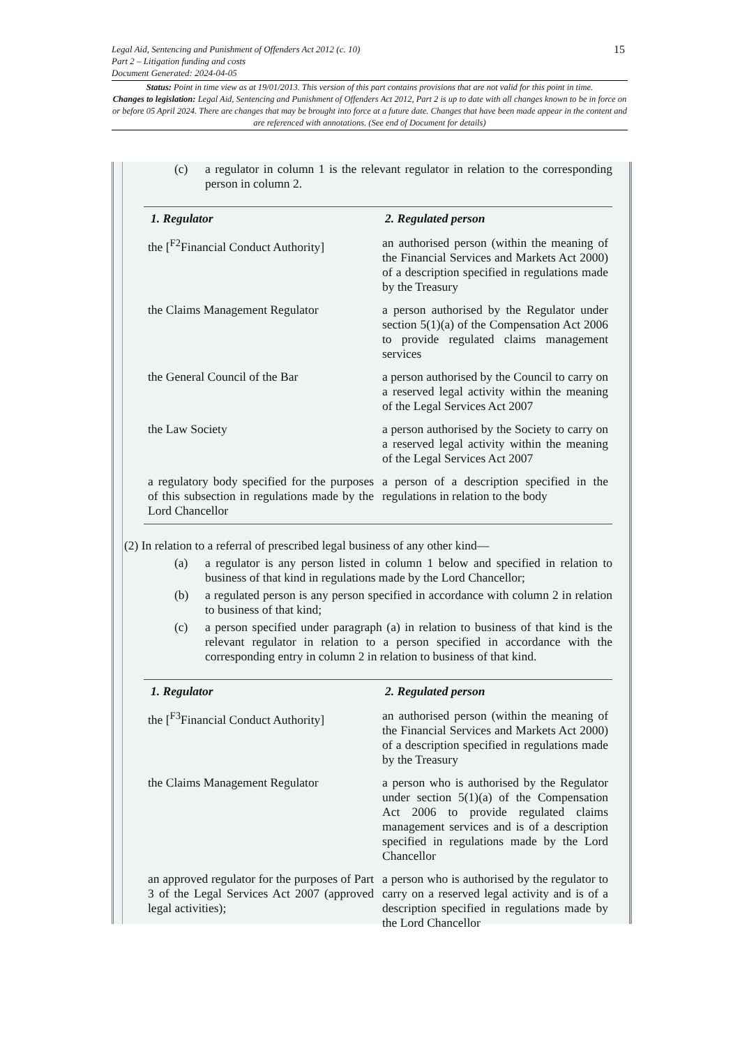Legal Aid, Sentencing and Punishment of Offenders Act 2012 (c. 10)
Part 2 – Litigation funding and costs
Document Generated: 2024-04-05
15
Status: Point in time view as at 19/01/2013. This version of this part contains provisions that are not valid for this point in time.
Changes to legislation: Legal Aid, Sentencing and Punishment of Offenders Act 2012, Part 2 is up to date with all changes known to be in force on or before 05 April 2024. There are changes that may be brought into force at a future date. Changes that have been made appear in the content and are referenced with annotations. (See end of Document for details)
(c) a regulator in column 1 is the relevant regulator in relation to the corresponding person in column 2.
| 1. Regulator | 2. Regulated person |
| --- | --- |
| the [<sup>F2</sup>Financial Conduct Authority] | an authorised person (within the meaning of the Financial Services and Markets Act 2000) of a description specified in regulations made by the Treasury |
| the Claims Management Regulator | a person authorised by the Regulator under section 5(1)(a) of the Compensation Act 2006 to provide regulated claims management services |
| the General Council of the Bar | a person authorised by the Council to carry on a reserved legal activity within the meaning of the Legal Services Act 2007 |
| the Law Society | a person authorised by the Society to carry on a reserved legal activity within the meaning of the Legal Services Act 2007 |
| a regulatory body specified for the purposes of this subsection in regulations made by the Lord Chancellor | a person of a description specified in the regulations in relation to the body |
(2) In relation to a referral of prescribed legal business of any other kind—
(a) a regulator is any person listed in column 1 below and specified in relation to business of that kind in regulations made by the Lord Chancellor;
(b) a regulated person is any person specified in accordance with column 2 in relation to business of that kind;
(c) a person specified under paragraph (a) in relation to business of that kind is the relevant regulator in relation to a person specified in accordance with the corresponding entry in column 2 in relation to business of that kind.
| 1. Regulator | 2. Regulated person |
| --- | --- |
| the [<sup>F3</sup>Financial Conduct Authority] | an authorised person (within the meaning of the Financial Services and Markets Act 2000) of a description specified in regulations made by the Treasury |
| the Claims Management Regulator | a person who is authorised by the Regulator under section 5(1)(a) of the Compensation Act 2006 to provide regulated claims management services and is of a description specified in regulations made by the Lord Chancellor |
| an approved regulator for the purposes of Part 3 of the Legal Services Act 2007 (approved legal activities); | a person who is authorised by the regulator to carry on a reserved legal activity and is of a description specified in regulations made by the Lord Chancellor |